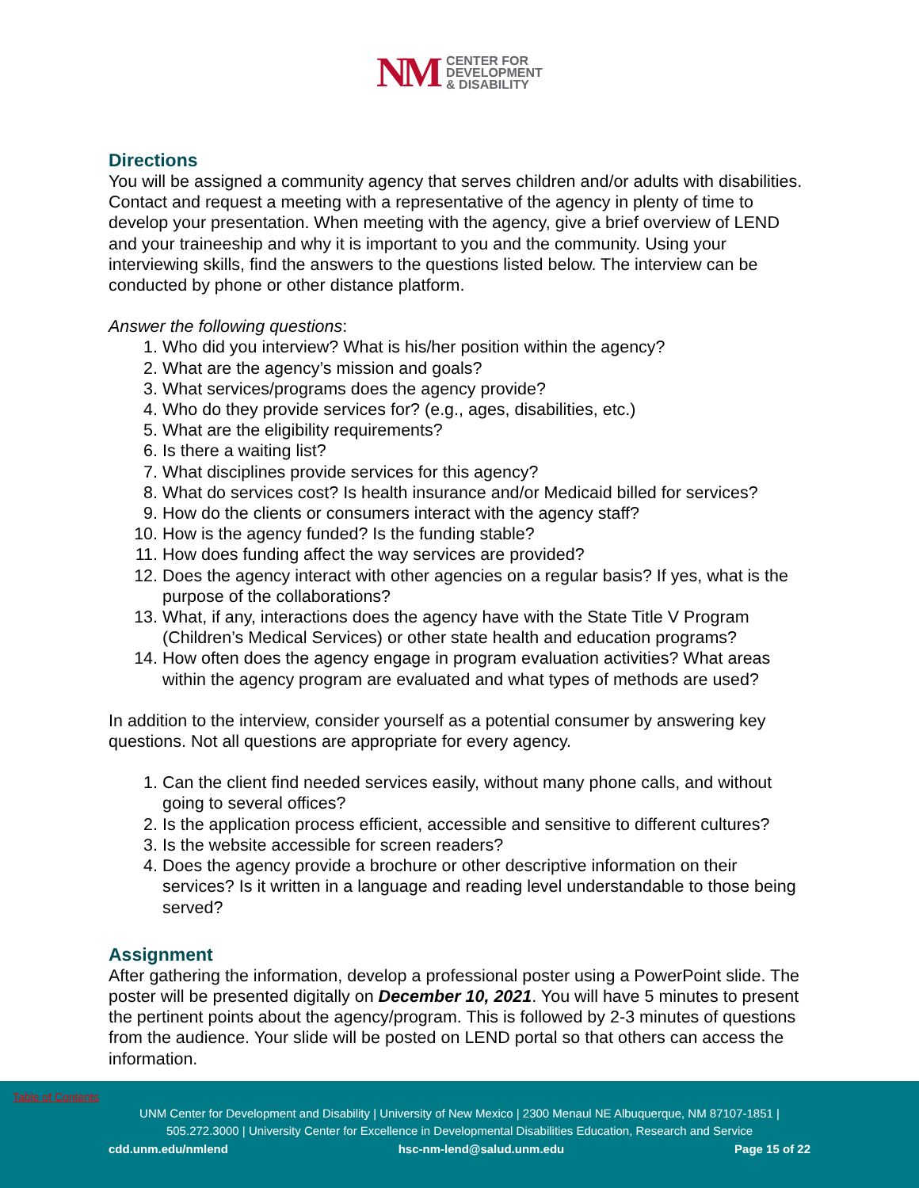NM CENTER FOR
DEVELOPMENT
& DISABILITY
Directions
You will be assigned a community agency that serves children and/or adults with disabilities. Contact and request a meeting with a representative of the agency in plenty of time to develop your presentation. When meeting with the agency, give a brief overview of LEND and your traineeship and why it is important to you and the community. Using your interviewing skills, find the answers to the questions listed below. The interview can be conducted by phone or other distance platform.
Answer the following questions:
1. Who did you interview? What is his/her position within the agency?
2. What are the agency’s mission and goals?
3. What services/programs does the agency provide?
4. Who do they provide services for? (e.g., ages, disabilities, etc.)
5. What are the eligibility requirements?
6. Is there a waiting list?
7. What disciplines provide services for this agency?
8. What do services cost? Is health insurance and/or Medicaid billed for services?
9. How do the clients or consumers interact with the agency staff?
10. How is the agency funded? Is the funding stable?
11. How does funding affect the way services are provided?
12. Does the agency interact with other agencies on a regular basis? If yes, what is the purpose of the collaborations?
13. What, if any, interactions does the agency have with the State Title V Program (Children’s Medical Services) or other state health and education programs?
14. How often does the agency engage in program evaluation activities? What areas within the agency program are evaluated and what types of methods are used?
In addition to the interview, consider yourself as a potential consumer by answering key questions. Not all questions are appropriate for every agency.
1. Can the client find needed services easily, without many phone calls, and without going to several offices?
2. Is the application process efficient, accessible and sensitive to different cultures?
3. Is the website accessible for screen readers?
4. Does the agency provide a brochure or other descriptive information on their services? Is it written in a language and reading level understandable to those being served?
Assignment
After gathering the information, develop a professional poster using a PowerPoint slide. The poster will be presented digitally on December 10, 2021. You will have 5 minutes to present the pertinent points about the agency/program. This is followed by 2-3 minutes of questions from the audience. Your slide will be posted on LEND portal so that others can access the information.
Table of Contents
UNM Center for Development and Disability | University of New Mexico | 2300 Menaul NE Albuquerque, NM 87107-1851 |
505.272.3000 | University Center for Excellence in Developmental Disabilities Education, Research and Service
cdd.unm.edu/nmlend hsc-nm-lend@salud.unm.edu Page 15 of 22